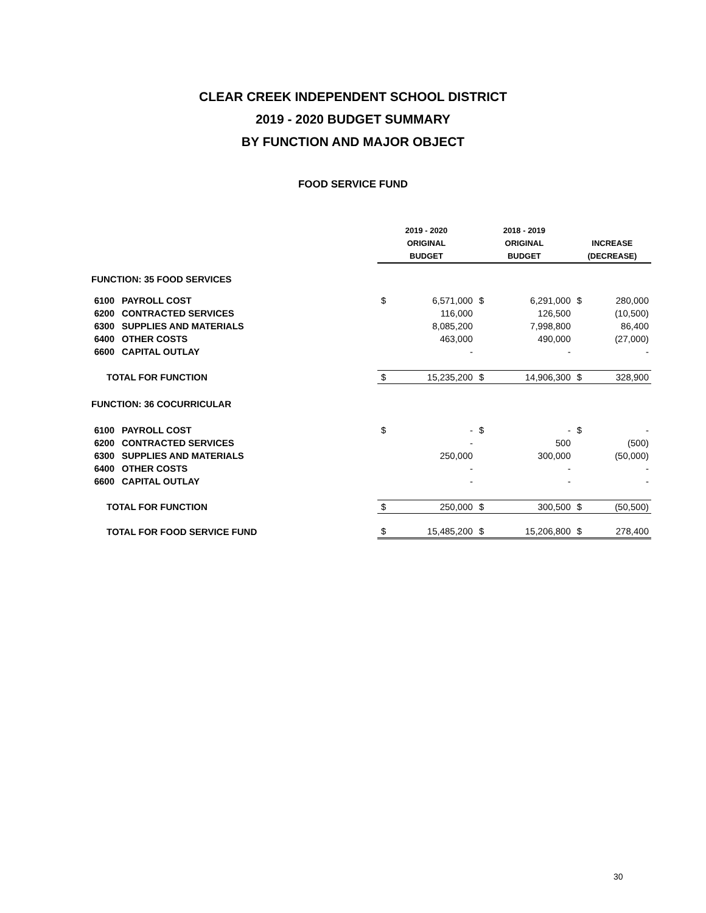CLEAR CREEK INDEPENDENT SCHOOL DISTRICT
2019 - 2020 BUDGET SUMMARY
BY FUNCTION AND MAJOR OBJECT
FOOD SERVICE FUND
| | | 2019 - 2020 | | 2018 - 2019 | | | |
| | | ORIGINAL | | ORIGINAL | | INCREASE | |
| | | BUDGET | | BUDGET | | (DECREASE) | |
| FUNCTION: 35 FOOD SERVICES | | | | | | | |
| 6100 | PAYROLL COST | $ | 6,571,000 | $ | 6,291,000 | $ | 280,000 |
| 6200 | CONTRACTED SERVICES | | 116,000 | | 126,500 | | (10,500) |
| 6300 | SUPPLIES AND MATERIALS | | 8,085,200 | | 7,998,800 | | 86,400 |
| 6400 | OTHER COSTS | | 463,000 | | 490,000 | | (27,000) |
| 6600 | CAPITAL OUTLAY | | - | | - | | - |
| TOTAL FOR FUNCTION | | $ | 15,235,200 | $ | 14,906,300 | $ | 328,900 |
| FUNCTION: 36 COCURRICULAR | | | | | | | |
| 6100 | PAYROLL COST | $ | - | $ | - | $ | - |
| 6200 | CONTRACTED SERVICES | | - | | 500 | | (500) |
| 6300 | SUPPLIES AND MATERIALS | | 250,000 | | 300,000 | | (50,000) |
| 6400 | OTHER COSTS | | - | | - | | - |
| 6600 | CAPITAL OUTLAY | | - | | - | | - |
| TOTAL FOR FUNCTION | | $ | 250,000 | $ | 300,500 | $ | (50,500) |
| TOTAL FOR FOOD SERVICE FUND | | $ | 15,485,200 | $ | 15,206,800 | $ | 278,400 |
30